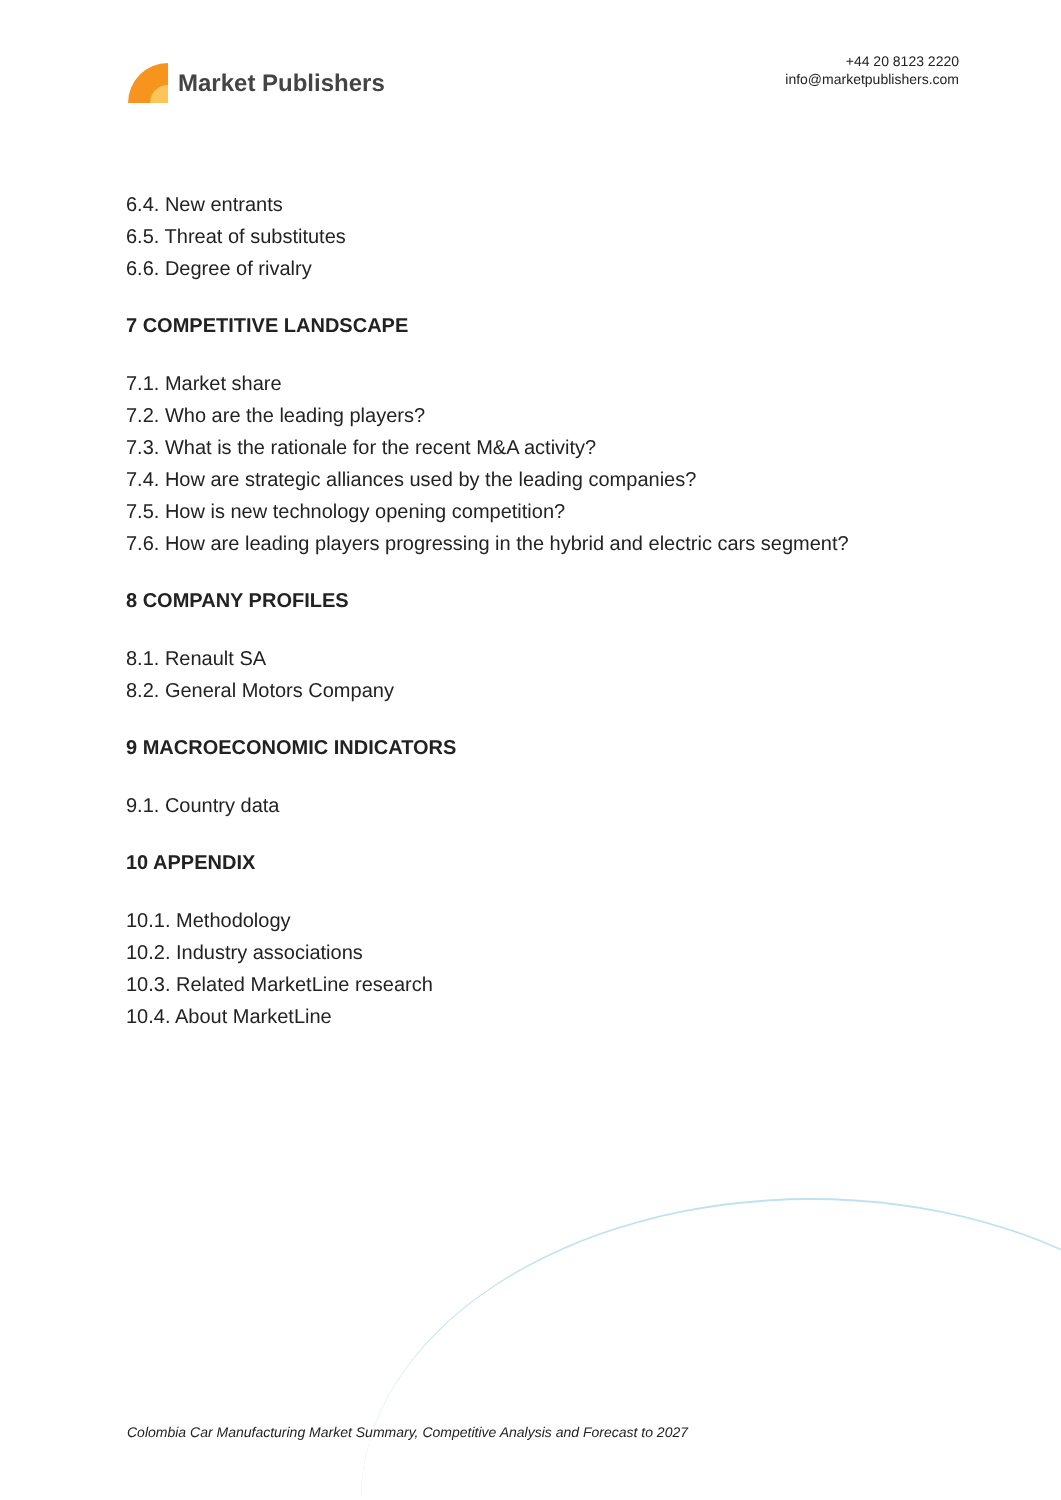Market Publishers
+44 20 8123 2220
info@marketpublishers.com
6.4. New entrants
6.5. Threat of substitutes
6.6. Degree of rivalry
7 COMPETITIVE LANDSCAPE
7.1. Market share
7.2. Who are the leading players?
7.3. What is the rationale for the recent M&A activity?
7.4. How are strategic alliances used by the leading companies?
7.5. How is new technology opening competition?
7.6. How are leading players progressing in the hybrid and electric cars segment?
8 COMPANY PROFILES
8.1. Renault SA
8.2. General Motors Company
9 MACROECONOMIC INDICATORS
9.1. Country data
10 APPENDIX
10.1. Methodology
10.2. Industry associations
10.3. Related MarketLine research
10.4. About MarketLine
Colombia Car Manufacturing Market Summary, Competitive Analysis and Forecast to 2027